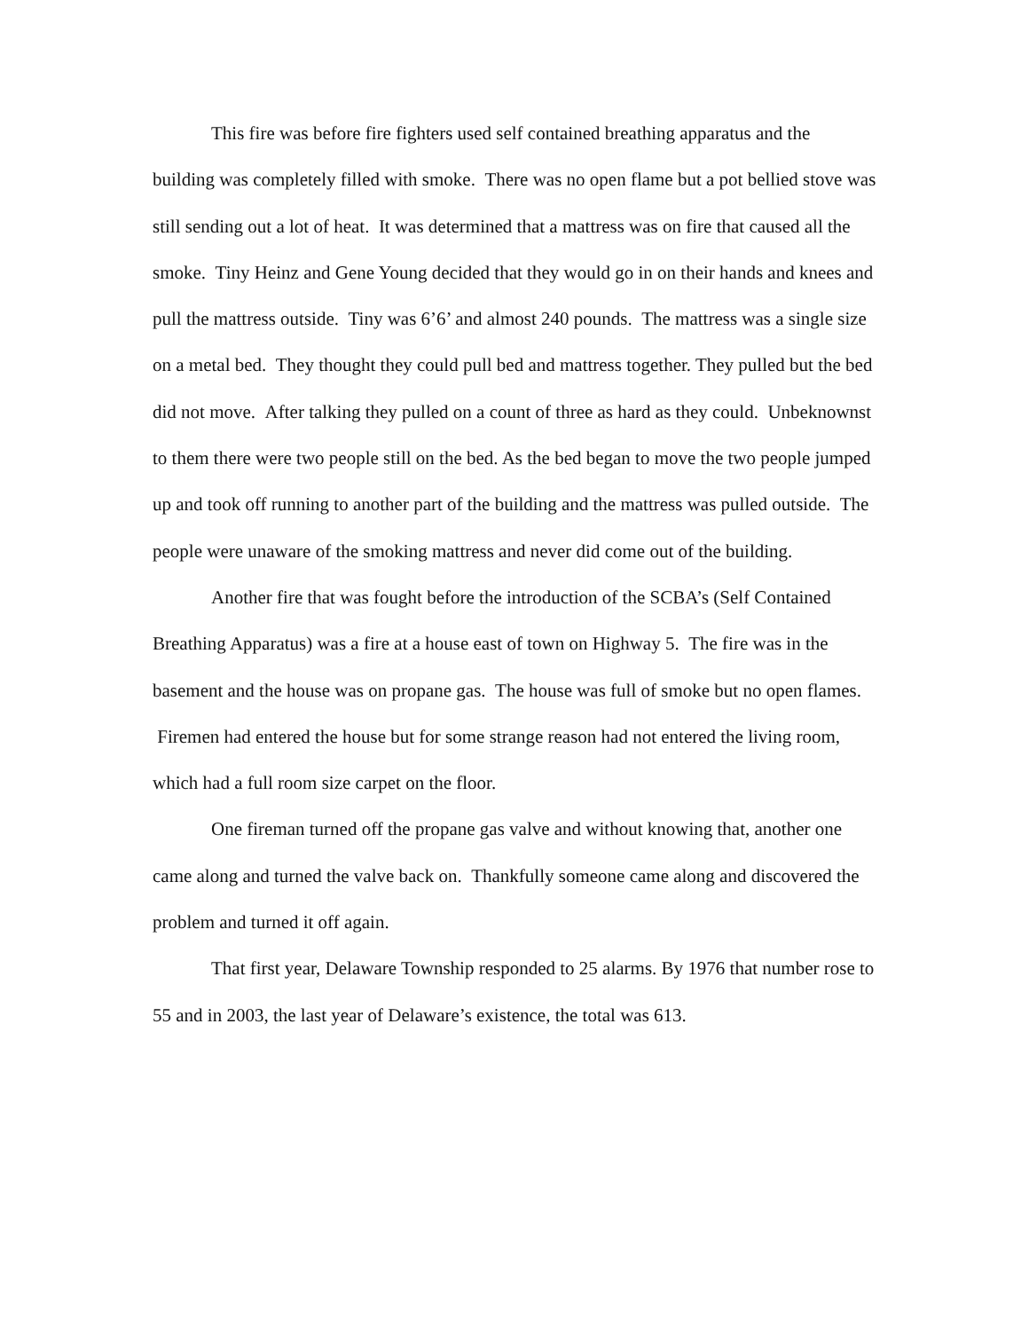This fire was before fire fighters used self contained breathing apparatus and the building was completely filled with smoke. There was no open flame but a pot bellied stove was still sending out a lot of heat. It was determined that a mattress was on fire that caused all the smoke. Tiny Heinz and Gene Young decided that they would go in on their hands and knees and pull the mattress outside. Tiny was 6’6’ and almost 240 pounds. The mattress was a single size on a metal bed. They thought they could pull bed and mattress together. They pulled but the bed did not move. After talking they pulled on a count of three as hard as they could. Unbeknownst to them there were two people still on the bed. As the bed began to move the two people jumped up and took off running to another part of the building and the mattress was pulled outside. The people were unaware of the smoking mattress and never did come out of the building.
Another fire that was fought before the introduction of the SCBA’s (Self Contained Breathing Apparatus) was a fire at a house east of town on Highway 5. The fire was in the basement and the house was on propane gas. The house was full of smoke but no open flames. Firemen had entered the house but for some strange reason had not entered the living room, which had a full room size carpet on the floor.
One fireman turned off the propane gas valve and without knowing that, another one came along and turned the valve back on. Thankfully someone came along and discovered the problem and turned it off again.
That first year, Delaware Township responded to 25 alarms. By 1976 that number rose to 55 and in 2003, the last year of Delaware’s existence, the total was 613.